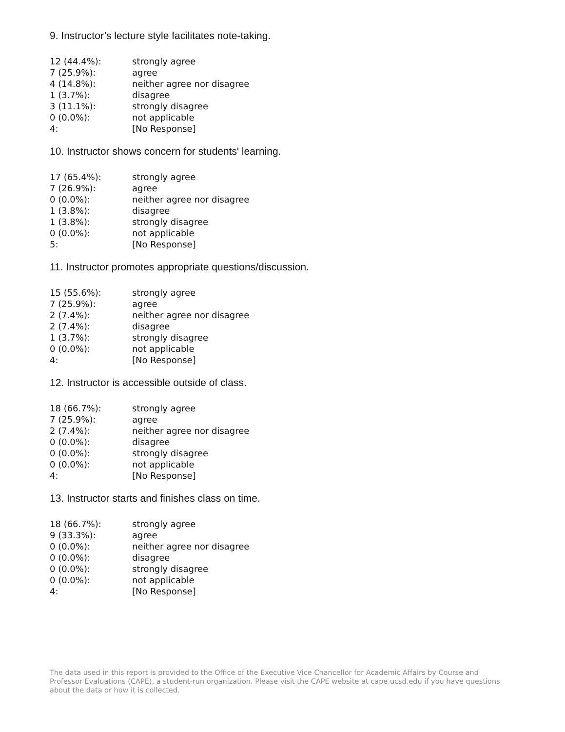9. Instructor’s lecture style facilitates note-taking.
| 12 (44.4%): | strongly agree |
| 7 (25.9%): | agree |
| 4 (14.8%): | neither agree nor disagree |
| 1 (3.7%): | disagree |
| 3 (11.1%): | strongly disagree |
| 0 (0.0%): | not applicable |
| 4: | [No Response] |
10. Instructor shows concern for students' learning.
| 17 (65.4%): | strongly agree |
| 7 (26.9%): | agree |
| 0 (0.0%): | neither agree nor disagree |
| 1 (3.8%): | disagree |
| 1 (3.8%): | strongly disagree |
| 0 (0.0%): | not applicable |
| 5: | [No Response] |
11. Instructor promotes appropriate questions/discussion.
| 15 (55.6%): | strongly agree |
| 7 (25.9%): | agree |
| 2 (7.4%): | neither agree nor disagree |
| 2 (7.4%): | disagree |
| 1 (3.7%): | strongly disagree |
| 0 (0.0%): | not applicable |
| 4: | [No Response] |
12. Instructor is accessible outside of class.
| 18 (66.7%): | strongly agree |
| 7 (25.9%): | agree |
| 2 (7.4%): | neither agree nor disagree |
| 0 (0.0%): | disagree |
| 0 (0.0%): | strongly disagree |
| 0 (0.0%): | not applicable |
| 4: | [No Response] |
13. Instructor starts and finishes class on time.
| 18 (66.7%): | strongly agree |
| 9 (33.3%): | agree |
| 0 (0.0%): | neither agree nor disagree |
| 0 (0.0%): | disagree |
| 0 (0.0%): | strongly disagree |
| 0 (0.0%): | not applicable |
| 4: | [No Response] |
The data used in this report is provided to the Office of the Executive Vice Chancellor for Academic Affairs by Course and Professor Evaluations (CAPE), a student-run organization. Please visit the CAPE website at cape.ucsd.edu if you have questions about the data or how it is collected.